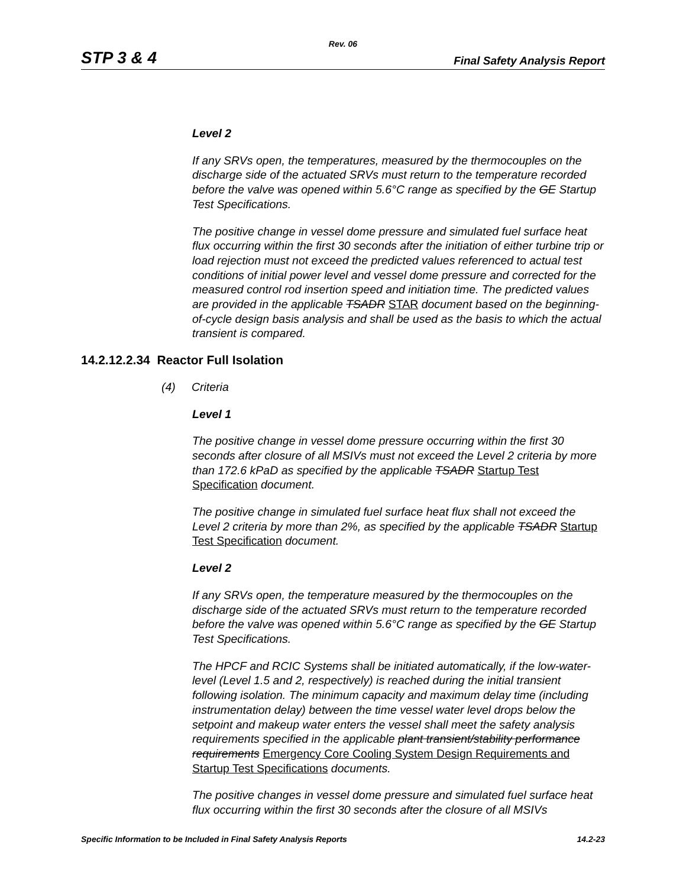Rev. 06
STP 3 & 4 Final Safety Analysis Report
Level 2
If any SRVs open, the temperatures, measured by the thermocouples on the discharge side of the actuated SRVs must return to the temperature recorded before the valve was opened within 5.6°C range as specified by the GE Startup Test Specifications.
The positive change in vessel dome pressure and simulated fuel surface heat flux occurring within the first 30 seconds after the initiation of either turbine trip or load rejection must not exceed the predicted values referenced to actual test conditions of initial power level and vessel dome pressure and corrected for the measured control rod insertion speed and initiation time. The predicted values are provided in the applicable TSADR STAR document based on the beginning-of-cycle design basis analysis and shall be used as the basis to which the actual transient is compared.
14.2.12.2.34 Reactor Full Isolation
(4) Criteria
Level 1
The positive change in vessel dome pressure occurring within the first 30 seconds after closure of all MSIVs must not exceed the Level 2 criteria by more than 172.6 kPaD as specified by the applicable TSADR Startup Test Specification document.
The positive change in simulated fuel surface heat flux shall not exceed the Level 2 criteria by more than 2%, as specified by the applicable TSADR Startup Test Specification document.
Level 2
If any SRVs open, the temperature measured by the thermocouples on the discharge side of the actuated SRVs must return to the temperature recorded before the valve was opened within 5.6°C range as specified by the GE Startup Test Specifications.
The HPCF and RCIC Systems shall be initiated automatically, if the low-water-level (Level 1.5 and 2, respectively) is reached during the initial transient following isolation. The minimum capacity and maximum delay time (including instrumentation delay) between the time vessel water level drops below the setpoint and makeup water enters the vessel shall meet the safety analysis requirements specified in the applicable plant transient/stability performance requirements Emergency Core Cooling System Design Requirements and Startup Test Specifications documents.
The positive changes in vessel dome pressure and simulated fuel surface heat flux occurring within the first 30 seconds after the closure of all MSIVs
Specific Information to be Included in Final Safety Analysis Reports 14.2-23